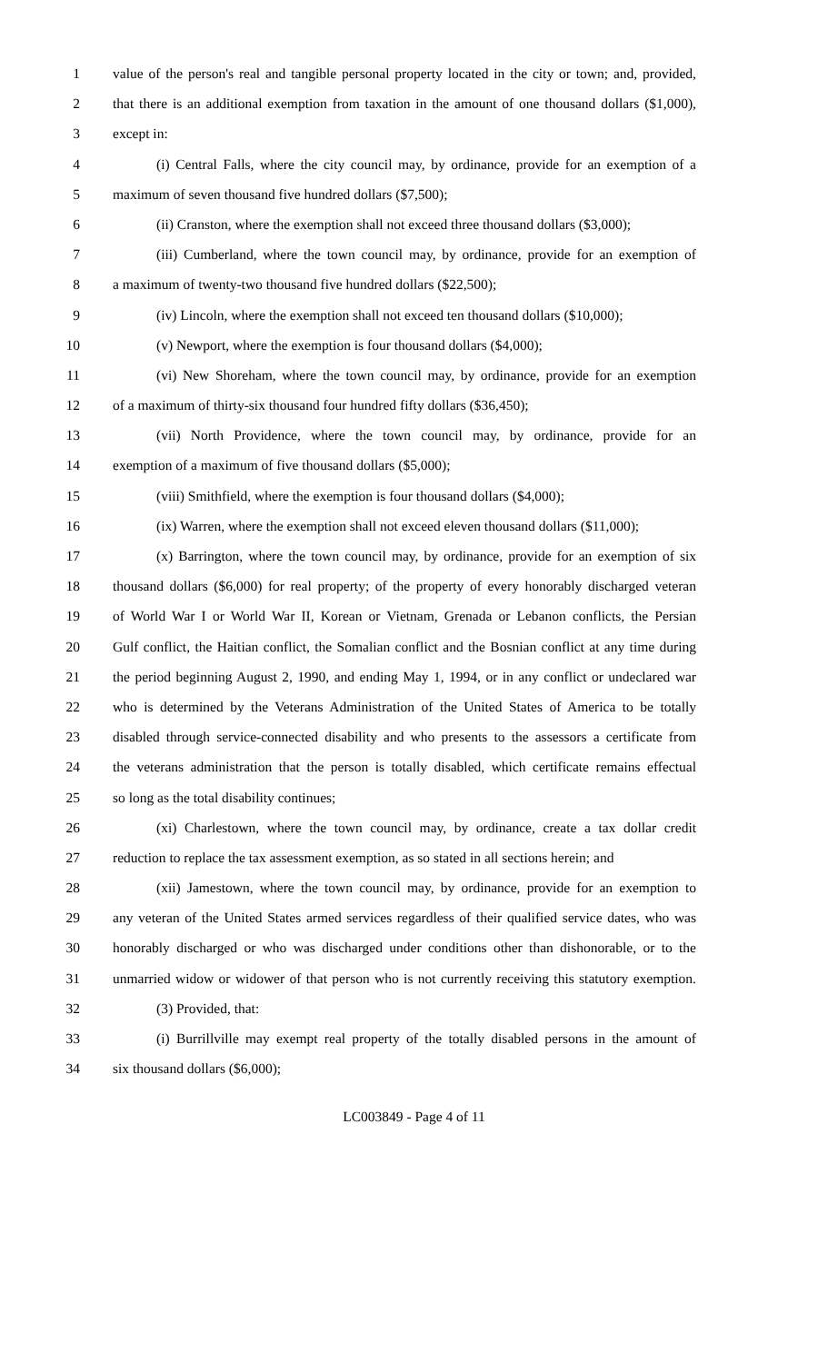1 value of the person's real and tangible personal property located in the city or town; and, provided,
2 that there is an additional exemption from taxation in the amount of one thousand dollars ($1,000),
3 except in:
4 (i) Central Falls, where the city council may, by ordinance, provide for an exemption of a
5 maximum of seven thousand five hundred dollars ($7,500);
6 (ii) Cranston, where the exemption shall not exceed three thousand dollars ($3,000);
7 (iii) Cumberland, where the town council may, by ordinance, provide for an exemption of
8 a maximum of twenty-two thousand five hundred dollars ($22,500);
9 (iv) Lincoln, where the exemption shall not exceed ten thousand dollars ($10,000);
10 (v) Newport, where the exemption is four thousand dollars ($4,000);
11 (vi) New Shoreham, where the town council may, by ordinance, provide for an exemption
12 of a maximum of thirty-six thousand four hundred fifty dollars ($36,450);
13 (vii) North Providence, where the town council may, by ordinance, provide for an
14 exemption of a maximum of five thousand dollars ($5,000);
15 (viii) Smithfield, where the exemption is four thousand dollars ($4,000);
16 (ix) Warren, where the exemption shall not exceed eleven thousand dollars ($11,000);
17 (x) Barrington, where the town council may, by ordinance, provide for an exemption of six
18 thousand dollars ($6,000) for real property; of the property of every honorably discharged veteran
19 of World War I or World War II, Korean or Vietnam, Grenada or Lebanon conflicts, the Persian
20 Gulf conflict, the Haitian conflict, the Somalian conflict and the Bosnian conflict at any time during
21 the period beginning August 2, 1990, and ending May 1, 1994, or in any conflict or undeclared war
22 who is determined by the Veterans Administration of the United States of America to be totally
23 disabled through service-connected disability and who presents to the assessors a certificate from
24 the veterans administration that the person is totally disabled, which certificate remains effectual
25 so long as the total disability continues;
26 (xi) Charlestown, where the town council may, by ordinance, create a tax dollar credit
27 reduction to replace the tax assessment exemption, as so stated in all sections herein; and
28 (xii) Jamestown, where the town council may, by ordinance, provide for an exemption to
29 any veteran of the United States armed services regardless of their qualified service dates, who was
30 honorably discharged or who was discharged under conditions other than dishonorable, or to the
31 unmarried widow or widower of that person who is not currently receiving this statutory exemption.
32 (3) Provided, that:
33 (i) Burrillville may exempt real property of the totally disabled persons in the amount of
34 six thousand dollars ($6,000);
LC003849 - Page 4 of 11